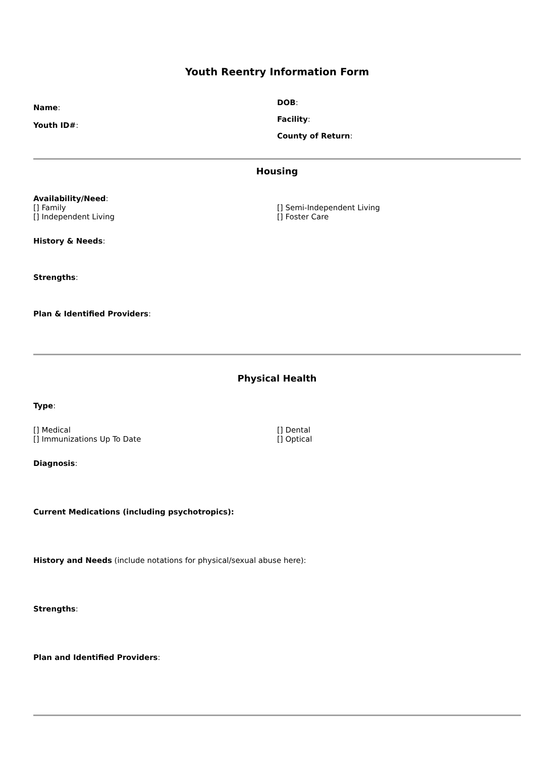Youth Reentry Information Form
Name:
Youth ID#:
DOB:
Facility:
County of Return:
Housing
Availability/Need:
[] Family
[] Independent Living
[] Semi-Independent Living
[] Foster Care
History & Needs:
Strengths:
Plan & Identified Providers:
Physical Health
Type:
[] Medical
[] Immunizations Up To Date
[] Dental
[] Optical
Diagnosis:
Current Medications (including psychotropics):
History and Needs (include notations for physical/sexual abuse here):
Strengths:
Plan and Identified Providers: